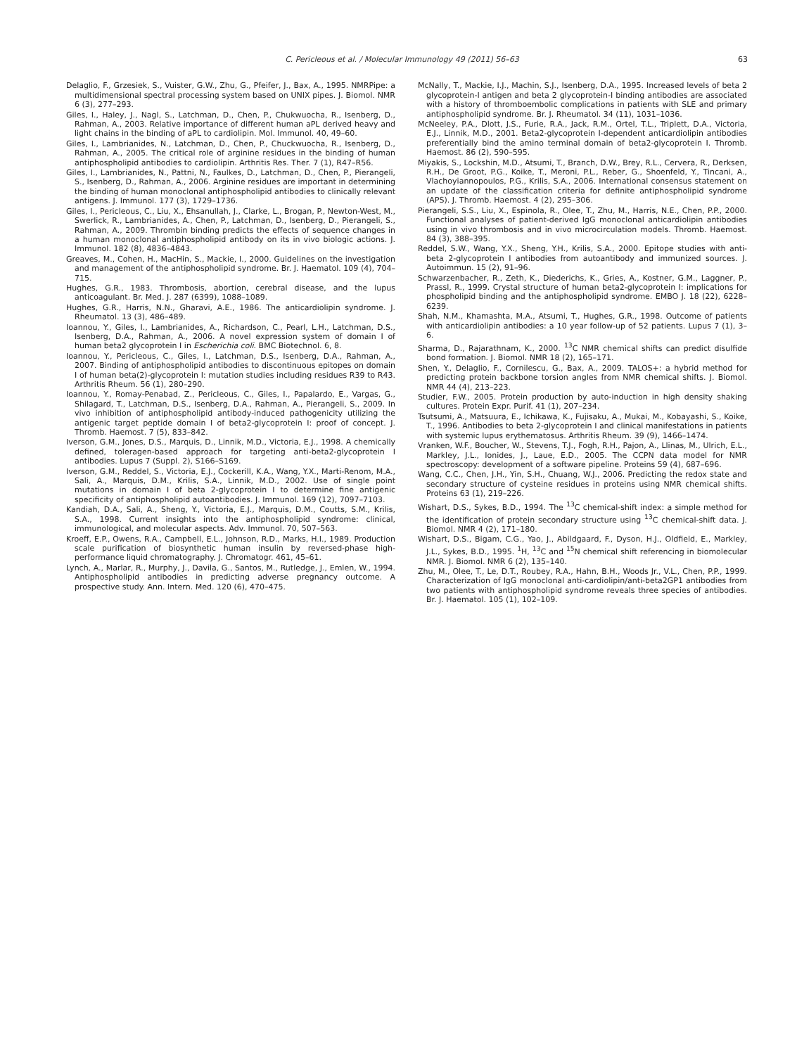C. Pericleous et al. / Molecular Immunology 49 (2011) 56–63 63
Delaglio, F., Grzesiek, S., Vuister, G.W., Zhu, G., Pfeifer, J., Bax, A., 1995. NMRPipe: a multidimensional spectral processing system based on UNIX pipes. J. Biomol. NMR 6 (3), 277–293.
Giles, I., Haley, J., Nagl, S., Latchman, D., Chen, P., Chukwuocha, R., Isenberg, D., Rahman, A., 2003. Relative importance of different human aPL derived heavy and light chains in the binding of aPL to cardiolipin. Mol. Immunol. 40, 49–60.
Giles, I., Lambrianides, N., Latchman, D., Chen, P., Chuckwuocha, R., Isenberg, D., Rahman, A., 2005. The critical role of arginine residues in the binding of human antiphospholipid antibodies to cardiolipin. Arthritis Res. Ther. 7 (1), R47–R56.
Giles, I., Lambrianides, N., Pattni, N., Faulkes, D., Latchman, D., Chen, P., Pierangeli, S., Isenberg, D., Rahman, A., 2006. Arginine residues are important in determining the binding of human monoclonal antiphospholipid antibodies to clinically relevant antigens. J. Immunol. 177 (3), 1729–1736.
Giles, I., Pericleous, C., Liu, X., Ehsanullah, J., Clarke, L., Brogan, P., Newton-West, M., Swerlick, R., Lambrianides, A., Chen, P., Latchman, D., Isenberg, D., Pierangeli, S., Rahman, A., 2009. Thrombin binding predicts the effects of sequence changes in a human monoclonal antiphospholipid antibody on its in vivo biologic actions. J. Immunol. 182 (8), 4836–4843.
Greaves, M., Cohen, H., MacHin, S., Mackie, I., 2000. Guidelines on the investigation and management of the antiphospholipid syndrome. Br. J. Haematol. 109 (4), 704–715.
Hughes, G.R., 1983. Thrombosis, abortion, cerebral disease, and the lupus anticoagulant. Br. Med. J. 287 (6399), 1088–1089.
Hughes, G.R., Harris, N.N., Gharavi, A.E., 1986. The anticardiolipin syndrome. J. Rheumatol. 13 (3), 486–489.
Ioannou, Y., Giles, I., Lambrianides, A., Richardson, C., Pearl, L.H., Latchman, D.S., Isenberg, D.A., Rahman, A., 2006. A novel expression system of domain I of human beta2 glycoprotein I in Escherichia coli. BMC Biotechnol. 6, 8.
Ioannou, Y., Pericleous, C., Giles, I., Latchman, D.S., Isenberg, D.A., Rahman, A., 2007. Binding of antiphospholipid antibodies to discontinuous epitopes on domain I of human beta(2)-glycoprotein I: mutation studies including residues R39 to R43. Arthritis Rheum. 56 (1), 280–290.
Ioannou, Y., Romay-Penabad, Z., Pericleous, C., Giles, I., Papalardo, E., Vargas, G., Shilagard, T., Latchman, D.S., Isenberg, D.A., Rahman, A., Pierangeli, S., 2009. In vivo inhibition of antiphospholipid antibody-induced pathogenicity utilizing the antigenic target peptide domain I of beta2-glycoprotein I: proof of concept. J. Thromb. Haemost. 7 (5), 833–842.
Iverson, G.M., Jones, D.S., Marquis, D., Linnik, M.D., Victoria, E.J., 1998. A chemically defined, toleragen-based approach for targeting anti-beta2-glycoprotein I antibodies. Lupus 7 (Suppl. 2), S166–S169.
Iverson, G.M., Reddel, S., Victoria, E.J., Cockerill, K.A., Wang, Y.X., Marti-Renom, M.A., Sali, A., Marquis, D.M., Krilis, S.A., Linnik, M.D., 2002. Use of single point mutations in domain I of beta 2-glycoprotein I to determine fine antigenic specificity of antiphospholipid autoantibodies. J. Immunol. 169 (12), 7097–7103.
Kandiah, D.A., Sali, A., Sheng, Y., Victoria, E.J., Marquis, D.M., Coutts, S.M., Krilis, S.A., 1998. Current insights into the antiphospholipid syndrome: clinical, immunological, and molecular aspects. Adv. Immunol. 70, 507–563.
Kroeff, E.P., Owens, R.A., Campbell, E.L., Johnson, R.D., Marks, H.I., 1989. Production scale purification of biosynthetic human insulin by reversed-phase high-performance liquid chromatography. J. Chromatogr. 461, 45–61.
Lynch, A., Marlar, R., Murphy, J., Davila, G., Santos, M., Rutledge, J., Emlen, W., 1994. Antiphospholipid antibodies in predicting adverse pregnancy outcome. A prospective study. Ann. Intern. Med. 120 (6), 470–475.
McNally, T., Mackie, I.J., Machin, S.J., Isenberg, D.A., 1995. Increased levels of beta 2 glycoprotein-I antigen and beta 2 glycoprotein-I binding antibodies are associated with a history of thromboembolic complications in patients with SLE and primary antiphospholipid syndrome. Br. J. Rheumatol. 34 (11), 1031–1036.
McNeeley, P.A., Dlott, J.S., Furie, R.A., Jack, R.M., Ortel, T.L., Triplett, D.A., Victoria, E.J., Linnik, M.D., 2001. Beta2-glycoprotein I-dependent anticardiolipin antibodies preferentially bind the amino terminal domain of beta2-glycoprotein I. Thromb. Haemost. 86 (2), 590–595.
Miyakis, S., Lockshin, M.D., Atsumi, T., Branch, D.W., Brey, R.L., Cervera, R., Derksen, R.H., De Groot, P.G., Koike, T., Meroni, P.L., Reber, G., Shoenfeld, Y., Tincani, A., Vlachoyiannopoulos, P.G., Krilis, S.A., 2006. International consensus statement on an update of the classification criteria for definite antiphospholipid syndrome (APS). J. Thromb. Haemost. 4 (2), 295–306.
Pierangeli, S.S., Liu, X., Espinola, R., Olee, T., Zhu, M., Harris, N.E., Chen, P.P., 2000. Functional analyses of patient-derived IgG monoclonal anticardiolipin antibodies using in vivo thrombosis and in vivo microcirculation models. Thromb. Haemost. 84 (3), 388–395.
Reddel, S.W., Wang, Y.X., Sheng, Y.H., Krilis, S.A., 2000. Epitope studies with anti-beta 2-glycoprotein I antibodies from autoantibody and immunized sources. J. Autoimmun. 15 (2), 91–96.
Schwarzenbacher, R., Zeth, K., Diederichs, K., Gries, A., Kostner, G.M., Laggner, P., Prassl, R., 1999. Crystal structure of human beta2-glycoprotein I: implications for phospholipid binding and the antiphospholipid syndrome. EMBO J. 18 (22), 6228–6239.
Shah, N.M., Khamashta, M.A., Atsumi, T., Hughes, G.R., 1998. Outcome of patients with anticardiolipin antibodies: a 10 year follow-up of 52 patients. Lupus 7 (1), 3–6.
Sharma, D., Rajarathnam, K., 2000. <sup>13</sup>C NMR chemical shifts can predict disulfide bond formation. J. Biomol. NMR 18 (2), 165–171.
Shen, Y., Delaglio, F., Cornilescu, G., Bax, A., 2009. TALOS+: a hybrid method for predicting protein backbone torsion angles from NMR chemical shifts. J. Biomol. NMR 44 (4), 213–223.
Studier, F.W., 2005. Protein production by auto-induction in high density shaking cultures. Protein Expr. Purif. 41 (1), 207–234.
Tsutsumi, A., Matsuura, E., Ichikawa, K., Fujisaku, A., Mukai, M., Kobayashi, S., Koike, T., 1996. Antibodies to beta 2-glycoprotein I and clinical manifestations in patients with systemic lupus erythematosus. Arthritis Rheum. 39 (9), 1466–1474.
Vranken, W.F., Boucher, W., Stevens, T.J., Fogh, R.H., Pajon, A., Llinas, M., Ulrich, E.L., Markley, J.L., Ionides, J., Laue, E.D., 2005. The CCPN data model for NMR spectroscopy: development of a software pipeline. Proteins 59 (4), 687–696.
Wang, C.C., Chen, J.H., Yin, S.H., Chuang, W.J., 2006. Predicting the redox state and secondary structure of cysteine residues in proteins using NMR chemical shifts. Proteins 63 (1), 219–226.
Wishart, D.S., Sykes, B.D., 1994. The <sup>13</sup>C chemical-shift index: a simple method for the identification of protein secondary structure using <sup>13</sup>C chemical-shift data. J. Biomol. NMR 4 (2), 171–180.
Wishart, D.S., Bigam, C.G., Yao, J., Abildgaard, F., Dyson, H.J., Oldfield, E., Markley, J.L., Sykes, B.D., 1995. <sup>1</sup>H, <sup>13</sup>C and <sup>15</sup>N chemical shift referencing in biomolecular NMR. J. Biomol. NMR 6 (2), 135–140.
Zhu, M., Olee, T., Le, D.T., Roubey, R.A., Hahn, B.H., Woods Jr., V.L., Chen, P.P., 1999. Characterization of IgG monoclonal anti-cardiolipin/anti-beta2GP1 antibodies from two patients with antiphospholipid syndrome reveals three species of antibodies. Br. J. Haematol. 105 (1), 102–109.